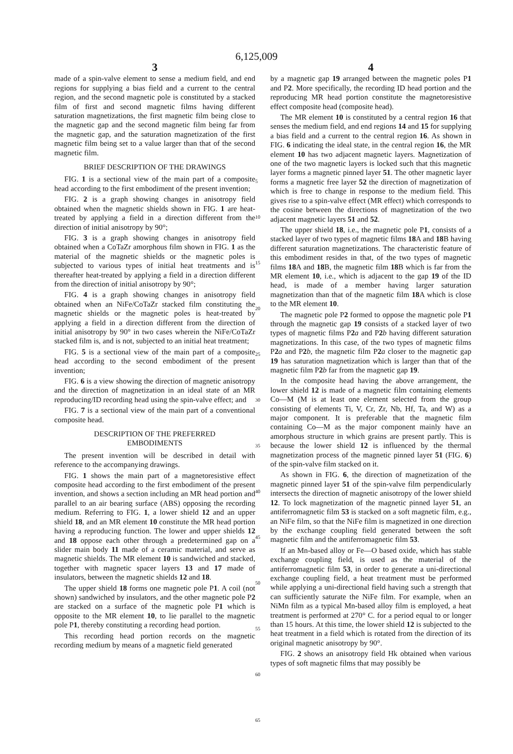6,125,009
3
made of a spin-valve element to sense a medium field, and end regions for supplying a bias field and a current to the central region, and the second magnetic pole is constituted by a stacked film of first and second magnetic films having different saturation magnetizations, the first magnetic film being close to the magnetic gap and the second magnetic film being far from the magnetic gap, and the saturation magnetization of the first magnetic film being set to a value larger than that of the second magnetic film.
BRIEF DESCRIPTION OF THE DRAWINGS
FIG. 1 is a sectional view of the main part of a composite head according to the first embodiment of the present invention;
FIG. 2 is a graph showing changes in anisotropy field obtained when the magnetic shields shown in FIG. 1 are heat-treated by applying a field in a direction different from the direction of initial anisotropy by 90°;
FIG. 3 is a graph showing changes in anisotropy field obtained when a CoTaZr amorphous film shown in FIG. 1 as the material of the magnetic shields or the magnetic poles is subjected to various types of initial heat treatments and is thereafter heat-treated by applying a field in a direction different from the direction of initial anisotropy by 90°;
FIG. 4 is a graph showing changes in anisotropy field obtained when an NiFe/CoTaZr stacked film constituting the magnetic shields or the magnetic poles is heat-treated by applying a field in a direction different from the direction of initial anisotropy by 90° in two cases wherein the NiFe/CoTaZr stacked film is, and is not, subjected to an initial heat treatment;
FIG. 5 is a sectional view of the main part of a composite head according to the second embodiment of the present invention;
FIG. 6 is a view showing the direction of magnetic anisotropy and the direction of magnetization in an ideal state of an MR reproducing/ID recording head using the spin-valve effect; and
FIG. 7 is a sectional view of the main part of a conventional composite head.
DESCRIPTION OF THE PREFERRED
EMBODIMENTS
The present invention will be described in detail with reference to the accompanying drawings.
FIG. 1 shows the main part of a magnetoresistive effect composite head according to the first embodiment of the present invention, and shows a section including an MR head portion and parallel to an air bearing surface (ABS) opposing the recording medium. Referring to FIG. 1, a lower shield 12 and an upper shield 18, and an MR element 10 constitute the MR head portion having a reproducing function. The lower and upper shields 12 and 18 oppose each other through a predetermined gap on a slider main body 11 made of a ceramic material, and serve as magnetic shields. The MR element 10 is sandwiched and stacked, together with magnetic spacer layers 13 and 17 made of insulators, between the magnetic shields 12 and 18.
The upper shield 18 forms one magnetic pole P1. A coil (not shown) sandwiched by insulators, and the other magnetic pole P2 are stacked on a surface of the magnetic pole P1 which is opposite to the MR element 10, to lie parallel to the magnetic pole P1, thereby constituting a recording head portion.
This recording head portion records on the magnetic recording medium by means of a magnetic field generated
5
10
15
20
25
30
35
40
45
50
55
60
65
4
by a magnetic gap 19 arranged between the magnetic poles P1 and P2. More specifically, the recording ID head portion and the reproducing MR head portion constitute the magnetoresistive effect composite head (composite head).
The MR element 10 is constituted by a central region 16 that senses the medium field, and end regions 14 and 15 for supplying a bias field and a current to the central region 16. As shown in FIG. 6 indicating the ideal state, in the central region 16, the MR element 10 has two adjacent magnetic layers. Magnetization of one of the two magnetic layers is locked such that this magnetic layer forms a magnetic pinned layer 51. The other magnetic layer forms a magnetic free layer 52 the direction of magnetization of which is free to change in response to the medium field. This gives rise to a spin-valve effect (MR effect) which corresponds to the cosine between the directions of magnetization of the two adjacent magnetic layers 51 and 52.
The upper shield 18, i.e., the magnetic pole P1, consists of a stacked layer of two types of magnetic films 18 A and 18 B having different saturation magnetizations. The characteristic feature of this embodiment resides in that, of the two types of magnetic films 18 A and 18 B, the magnetic film 18 B which is far from the MR element 10, i.e., which is adjacent to the gap 19 of the ID head, is made of a member having larger saturation magnetization than that of the magnetic film 18 A which is close to the MR element 10.
The magnetic pole P2 formed to oppose the magnetic pole P1 through the magnetic gap 19 consists of a stacked layer of two types of magnetic films P2 a and P2 b having different saturation magnetizations. In this case, of the two types of magnetic films P2 a and P2 b, the magnetic film P2 a closer to the magnetic gap 19 has saturation magnetization which is larger than that of the magnetic film P2 b far from the magnetic gap 19.
In the composite head having the above arrangement, the lower shield 12 is made of a magnetic film containing elements Co—M (M is at least one element selected from the group consisting of elements Ti, V, Cr, Zr, Nb, Hf, Ta, and W) as a major component. It is preferable that the magnetic film containing Co—M as the major component mainly have an amorphous structure in which grains are present partly. This is because the lower shield 12 is influenced by the thermal magnetization process of the magnetic pinned layer 51 (FIG. 6) of the spin-valve film stacked on it.
As shown in FIG. 6, the direction of magnetization of the magnetic pinned layer 51 of the spin-valve film perpendicularly intersects the direction of magnetic anisotropy of the lower shield 12. To lock magnetization of the magnetic pinned layer 51, an antiferromagnetic film 53 is stacked on a soft magnetic film, e.g., an NiFe film, so that the NiFe film is magnetized in one direction by the exchange coupling field generated between the soft magnetic film and the antiferromagnetic film 53.
If an Mn-based alloy or Fe—O based oxide, which has stable exchange coupling field, is used as the material of the antiferromagnetic film 53, in order to generate a uni-directional exchange coupling field, a heat treatment must be performed while applying a uni-directional field having such a strength that can sufficiently saturate the NiFe film. For example, when an NiMn film as a typical Mn-based alloy film is employed, a heat treatment is performed at 270° C. for a period equal to or longer than 15 hours. At this time, the lower shield 12 is subjected to the heat treatment in a field which is rotated from the direction of its original magnetic anisotropy by 90°.
FIG. 2 shows an anisotropy field Hk obtained when various types of soft magnetic films that may possibly be